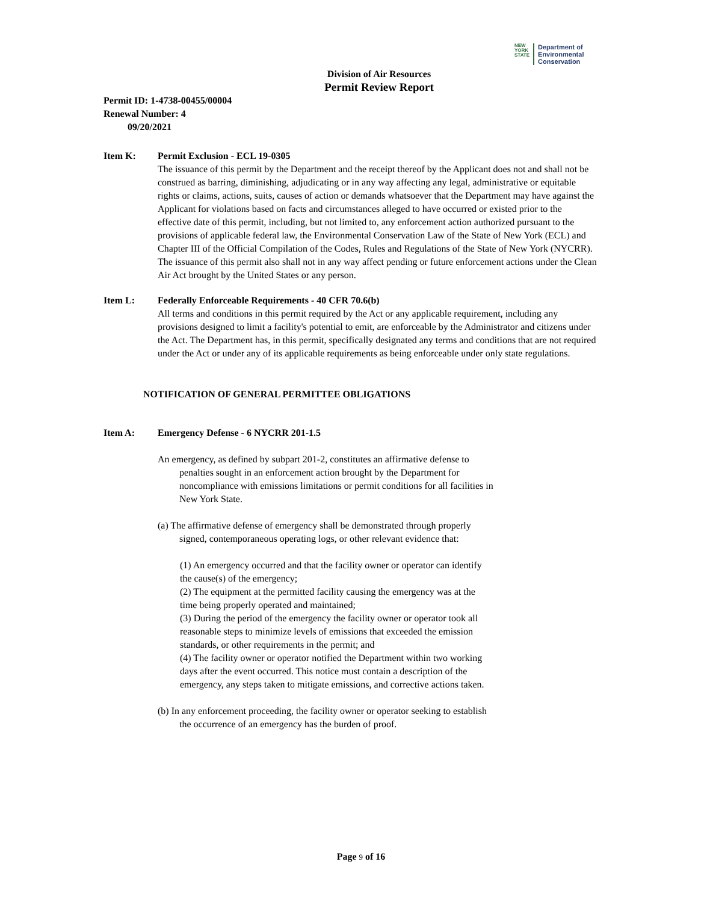NEW
YORK
STATE
Department of
Environmental
Conservation
Division of Air Resources
Permit Review Report
Permit ID: 1-4738-00455/00004
Renewal Number: 4
09/20/2021
Item K: Permit Exclusion - ECL 19-0305
The issuance of this permit by the Department and the receipt thereof by the Applicant does not and shall not be construed as barring, diminishing, adjudicating or in any way affecting any legal, administrative or equitable rights or claims, actions, suits, causes of action or demands whatsoever that the Department may have against the Applicant for violations based on facts and circumstances alleged to have occurred or existed prior to the effective date of this permit, including, but not limited to, any enforcement action authorized pursuant to the provisions of applicable federal law, the Environmental Conservation Law of the State of New York (ECL) and Chapter III of the Official Compilation of the Codes, Rules and Regulations of the State of New York (NYCRR). The issuance of this permit also shall not in any way affect pending or future enforcement actions under the Clean Air Act brought by the United States or any person.
Item L: Federally Enforceable Requirements - 40 CFR 70.6(b)
All terms and conditions in this permit required by the Act or any applicable requirement, including any provisions designed to limit a facility's potential to emit, are enforceable by the Administrator and citizens under the Act. The Department has, in this permit, specifically designated any terms and conditions that are not required under the Act or under any of its applicable requirements as being enforceable under only state regulations.
NOTIFICATION OF GENERAL PERMITTEE OBLIGATIONS
Item A: Emergency Defense - 6 NYCRR 201-1.5
An emergency, as defined by subpart 201-2, constitutes an affirmative defense to penalties sought in an enforcement action brought by the Department for noncompliance with emissions limitations or permit conditions for all facilities in New York State.
(a) The affirmative defense of emergency shall be demonstrated through properly signed, contemporaneous operating logs, or other relevant evidence that:
(1) An emergency occurred and that the facility owner or operator can identify the cause(s) of the emergency;
(2) The equipment at the permitted facility causing the emergency was at the time being properly operated and maintained;
(3) During the period of the emergency the facility owner or operator took all reasonable steps to minimize levels of emissions that exceeded the emission standards, or other requirements in the permit; and
(4) The facility owner or operator notified the Department within two working days after the event occurred. This notice must contain a description of the emergency, any steps taken to mitigate emissions, and corrective actions taken.
(b) In any enforcement proceeding, the facility owner or operator seeking to establish the occurrence of an emergency has the burden of proof.
Page 9 of 16